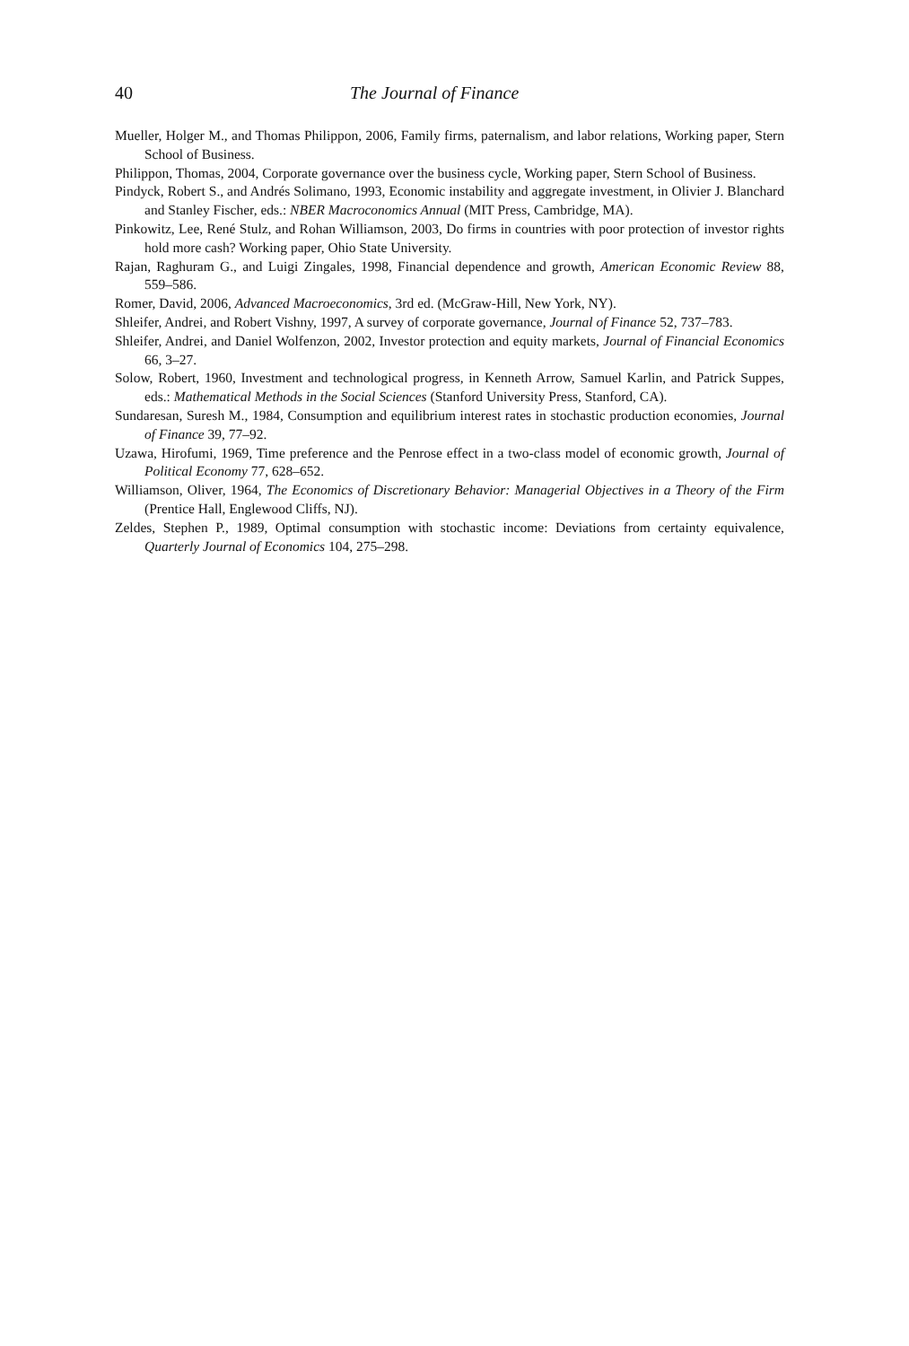40 The Journal of Finance
Mueller, Holger M., and Thomas Philippon, 2006, Family firms, paternalism, and labor relations, Working paper, Stern School of Business.
Philippon, Thomas, 2004, Corporate governance over the business cycle, Working paper, Stern School of Business.
Pindyck, Robert S., and Andrés Solimano, 1993, Economic instability and aggregate investment, in Olivier J. Blanchard and Stanley Fischer, eds.: NBER Macroconomics Annual (MIT Press, Cambridge, MA).
Pinkowitz, Lee, René Stulz, and Rohan Williamson, 2003, Do firms in countries with poor protection of investor rights hold more cash? Working paper, Ohio State University.
Rajan, Raghuram G., and Luigi Zingales, 1998, Financial dependence and growth, American Economic Review 88, 559–586.
Romer, David, 2006, Advanced Macroeconomics, 3rd ed. (McGraw-Hill, New York, NY).
Shleifer, Andrei, and Robert Vishny, 1997, A survey of corporate governance, Journal of Finance 52, 737–783.
Shleifer, Andrei, and Daniel Wolfenzon, 2002, Investor protection and equity markets, Journal of Financial Economics 66, 3–27.
Solow, Robert, 1960, Investment and technological progress, in Kenneth Arrow, Samuel Karlin, and Patrick Suppes, eds.: Mathematical Methods in the Social Sciences (Stanford University Press, Stanford, CA).
Sundaresan, Suresh M., 1984, Consumption and equilibrium interest rates in stochastic production economies, Journal of Finance 39, 77–92.
Uzawa, Hirofumi, 1969, Time preference and the Penrose effect in a two-class model of economic growth, Journal of Political Economy 77, 628–652.
Williamson, Oliver, 1964, The Economics of Discretionary Behavior: Managerial Objectives in a Theory of the Firm (Prentice Hall, Englewood Cliffs, NJ).
Zeldes, Stephen P., 1989, Optimal consumption with stochastic income: Deviations from certainty equivalence, Quarterly Journal of Economics 104, 275–298.